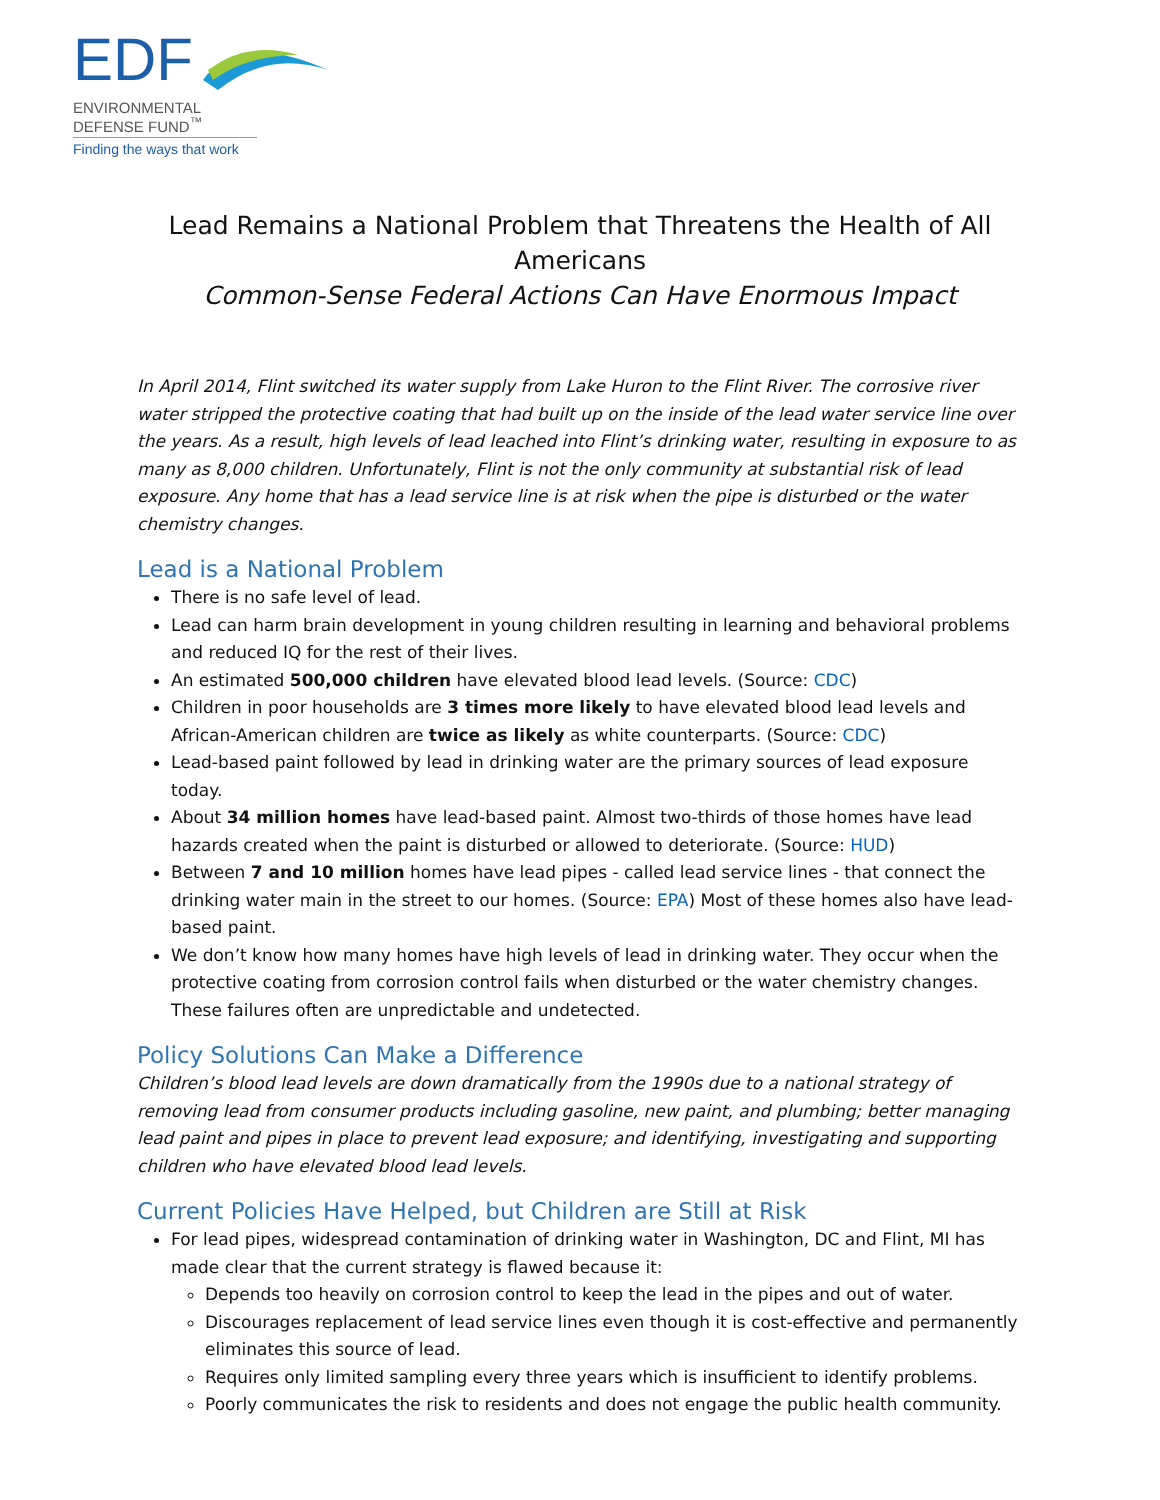EDF
ENVIRONMENTAL
DEFENSE FUND<sup>™</sup>
Finding the ways that work
Lead Remains a National Problem that Threatens the Health of All Americans
Common-Sense Federal Actions Can Have Enormous Impact
In April 2014, Flint switched its water supply from Lake Huron to the Flint River. The corrosive river water stripped the protective coating that had built up on the inside of the lead water service line over the years. As a result, high levels of lead leached into Flint’s drinking water, resulting in exposure to as many as 8,000 children. Unfortunately, Flint is not the only community at substantial risk of lead exposure. Any home that has a lead service line is at risk when the pipe is disturbed or the water chemistry changes.
Lead is a National Problem
There is no safe level of lead.
Lead can harm brain development in young children resulting in learning and behavioral problems and reduced IQ for the rest of their lives.
An estimated 500,000 children have elevated blood lead levels. (Source: CDC)
Children in poor households are 3 times more likely to have elevated blood lead levels and African-American children are twice as likely as white counterparts. (Source: CDC)
Lead-based paint followed by lead in drinking water are the primary sources of lead exposure today.
About 34 million homes have lead-based paint. Almost two-thirds of those homes have lead hazards created when the paint is disturbed or allowed to deteriorate. (Source: HUD)
Between 7 and 10 million homes have lead pipes - called lead service lines - that connect the drinking water main in the street to our homes. (Source: EPA) Most of these homes also have lead-based paint.
We don’t know how many homes have high levels of lead in drinking water. They occur when the protective coating from corrosion control fails when disturbed or the water chemistry changes. These failures often are unpredictable and undetected.
Policy Solutions Can Make a Difference
Children’s blood lead levels are down dramatically from the 1990s due to a national strategy of removing lead from consumer products including gasoline, new paint, and plumbing; better managing lead paint and pipes in place to prevent lead exposure; and identifying, investigating and supporting children who have elevated blood lead levels.
Current Policies Have Helped, but Children are Still at Risk
For lead pipes, widespread contamination of drinking water in Washington, DC and Flint, MI has made clear that the current strategy is flawed because it:
Depends too heavily on corrosion control to keep the lead in the pipes and out of water.
Discourages replacement of lead service lines even though it is cost-effective and permanently eliminates this source of lead.
Requires only limited sampling every three years which is insufficient to identify problems.
Poorly communicates the risk to residents and does not engage the public health community.